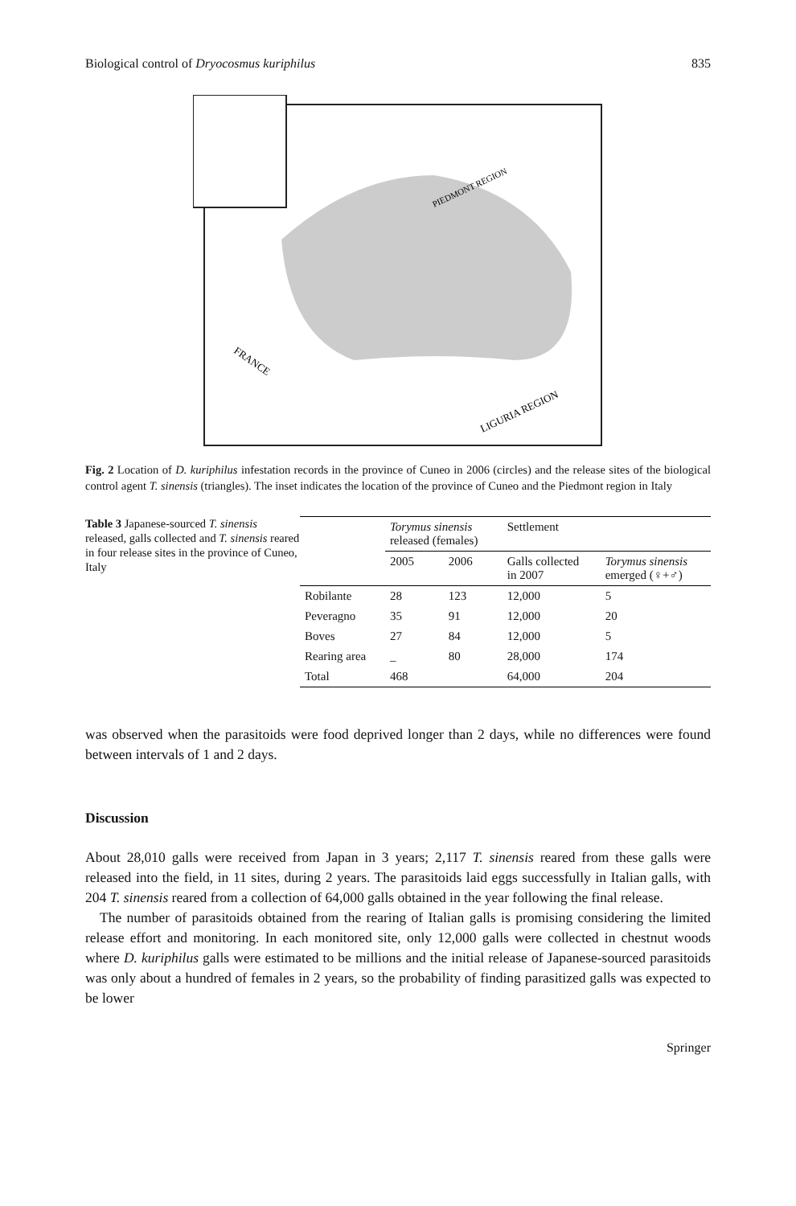Biological control of Dryocosmus kuriphilus 835
FRANCE
PIEDMONT REGION
LIGURIA REGION
Fig. 2 Location of D. kuriphilus infestation records in the province of Cuneo in 2006 (circles) and the release sites of the biological control agent T. sinensis (triangles). The inset indicates the location of the province of Cuneo and the Piedmont region in Italy
Table 3 Japanese-sourced T. sinensis released, galls collected and T. sinensis reared in four release sites in the province of Cuneo, Italy
| | Torymus sinensis released (females) | | Settlement | |
| --- | --- | --- | --- | --- |
| | 2005 | 2006 | Galls collected in 2007 | Torymus sinensis emerged (♀+♂) |
| Robilante | 28 | 123 | 12,000 | 5 |
| Peveragno | 35 | 91 | 12,000 | 20 |
| Boves | 27 | 84 | 12,000 | 5 |
| Rearing area | _ | 80 | 28,000 | 174 |
| Total | 468 | | 64,000 | 204 |
was observed when the parasitoids were food deprived longer than 2 days, while no differences were found between intervals of 1 and 2 days.
Discussion
About 28,010 galls were received from Japan in 3 years; 2,117 T. sinensis reared from these galls were released into the field, in 11 sites, during 2 years. The parasitoids laid eggs successfully in Italian galls, with 204 T. sinensis reared from a collection of 64,000 galls obtained in the year following the final release.
The number of parasitoids obtained from the rearing of Italian galls is promising considering the limited release effort and monitoring. In each monitored site, only 12,000 galls were collected in chestnut woods where D. kuriphilus galls were estimated to be millions and the initial release of Japanese-sourced parasitoids was only about a hundred of females in 2 years, so the probability of finding parasitized galls was expected to be lower
Springer